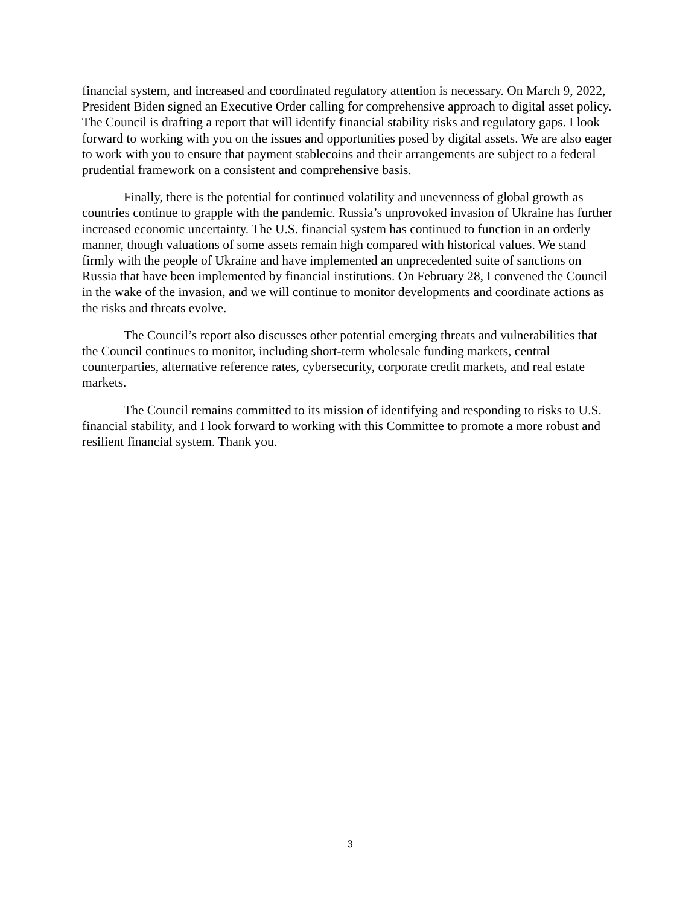financial system, and increased and coordinated regulatory attention is necessary. On March 9, 2022, President Biden signed an Executive Order calling for comprehensive approach to digital asset policy. The Council is drafting a report that will identify financial stability risks and regulatory gaps. I look forward to working with you on the issues and opportunities posed by digital assets. We are also eager to work with you to ensure that payment stablecoins and their arrangements are subject to a federal prudential framework on a consistent and comprehensive basis.
Finally, there is the potential for continued volatility and unevenness of global growth as countries continue to grapple with the pandemic. Russia’s unprovoked invasion of Ukraine has further increased economic uncertainty. The U.S. financial system has continued to function in an orderly manner, though valuations of some assets remain high compared with historical values. We stand firmly with the people of Ukraine and have implemented an unprecedented suite of sanctions on Russia that have been implemented by financial institutions. On February 28, I convened the Council in the wake of the invasion, and we will continue to monitor developments and coordinate actions as the risks and threats evolve.
The Council’s report also discusses other potential emerging threats and vulnerabilities that the Council continues to monitor, including short-term wholesale funding markets, central counterparties, alternative reference rates, cybersecurity, corporate credit markets, and real estate markets.
The Council remains committed to its mission of identifying and responding to risks to U.S. financial stability, and I look forward to working with this Committee to promote a more robust and resilient financial system. Thank you.
3